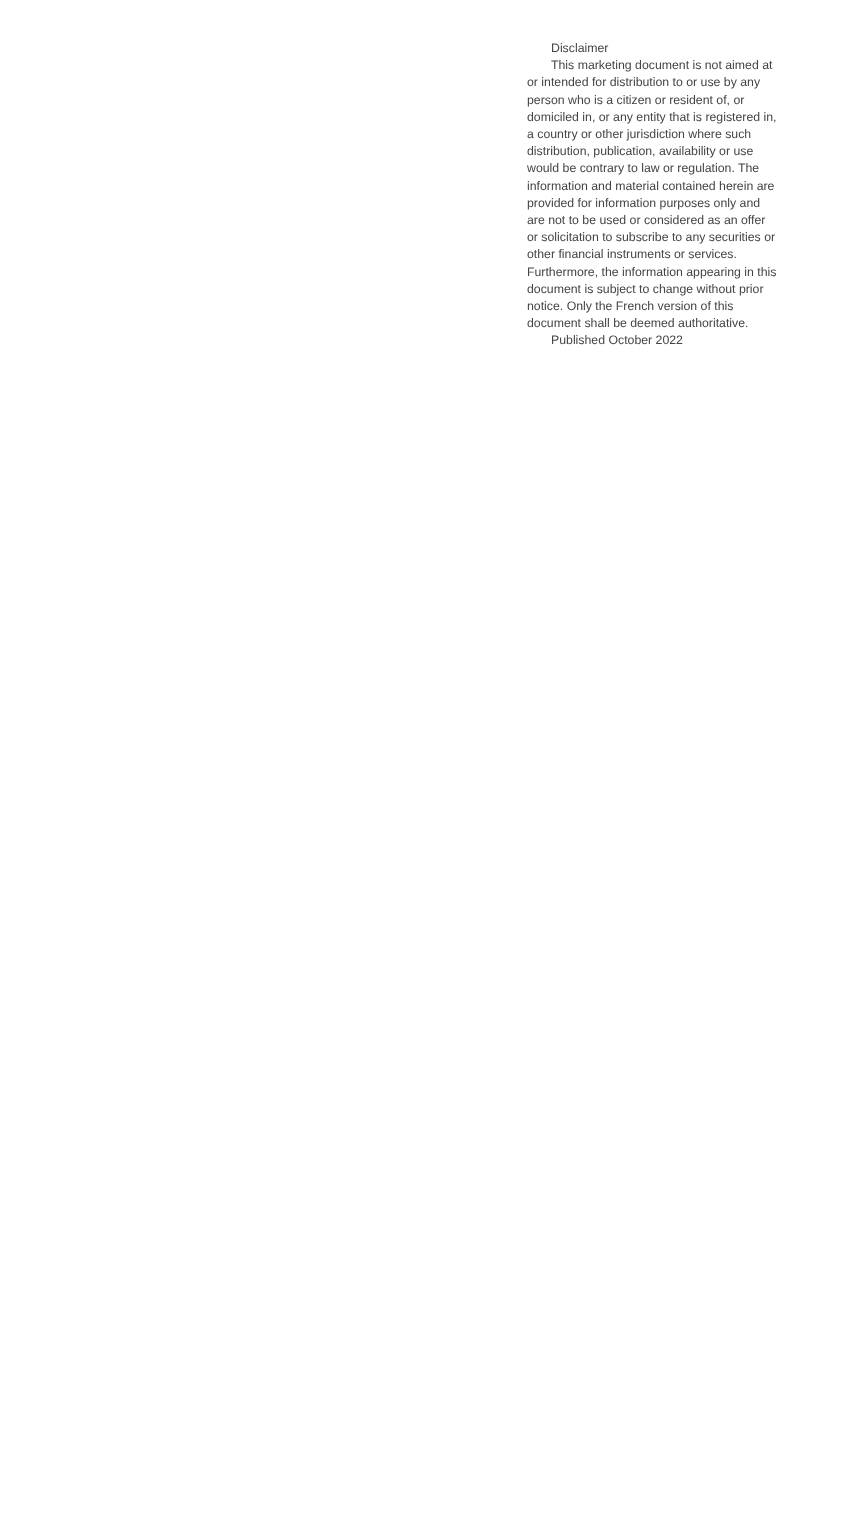Disclaimer
This marketing document is not aimed at or intended for distribution to or use by any person who is a citizen or resident of, or domiciled in, or any entity that is registered in, a country or other jurisdiction where such distribution, publication, availability or use would be contrary to law or regulation. The information and material contained herein are provided for information purposes only and are not to be used or considered as an offer or solicitation to subscribe to any securities or other financial instruments or services. Furthermore, the information appearing in this document is subject to change without prior notice. Only the French version of this document shall be deemed authoritative.
Published October 2022